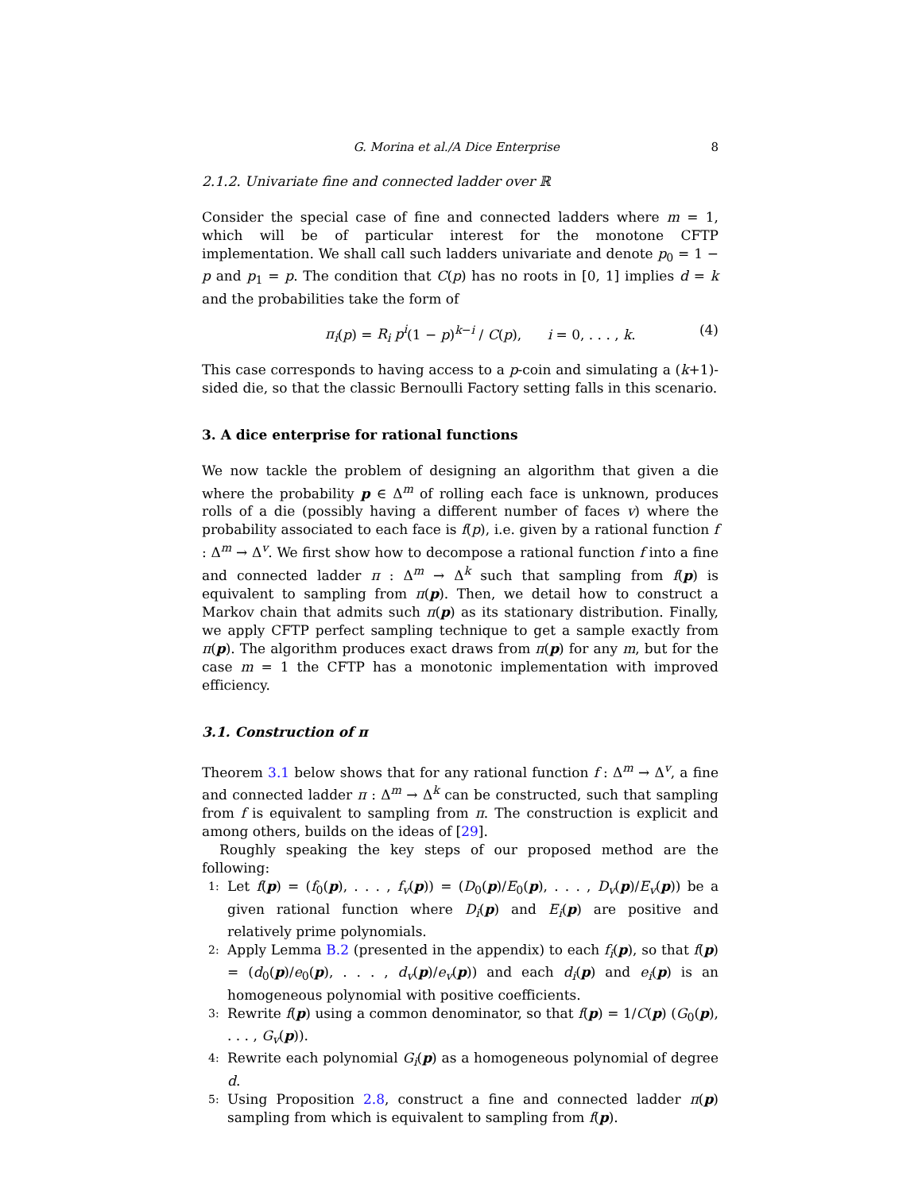G. Morina et al./A Dice Enterprise 8
2.1.2. Univariate fine and connected ladder over ℝ
Consider the special case of fine and connected ladders where m = 1, which will be of particular interest for the monotone CFTP implementation. We shall call such ladders univariate and denote p<sub>0</sub> = 1 − p and p<sub>1</sub> = p. The condition that C(p) has no roots in [0, 1] implies d = k and the probabilities take the form of
π<sub>i</sub>(p) = R<sub>i</sub> p<sup>i</sup>(1 − p)<sup>k−i</sup> / C(p), i = 0, . . . , k. (4)
This case corresponds to having access to a p-coin and simulating a (k+1)-sided die, so that the classic Bernoulli Factory setting falls in this scenario.
3. A dice enterprise for rational functions
We now tackle the problem of designing an algorithm that given a die where the probability p ∈ Δ<sup>m</sup> of rolling each face is unknown, produces rolls of a die (possibly having a different number of faces v) where the probability associated to each face is f(p), i.e. given by a rational function f : Δ<sup>m</sup> → Δ<sup>v</sup>. We first show how to decompose a rational function f into a fine and connected ladder π : Δ<sup>m</sup> → Δ<sup>k</sup> such that sampling from f(p) is equivalent to sampling from π(p). Then, we detail how to construct a Markov chain that admits such π(p) as its stationary distribution. Finally, we apply CFTP perfect sampling technique to get a sample exactly from π(p). The algorithm produces exact draws from π(p) for any m, but for the case m = 1 the CFTP has a monotonic implementation with improved efficiency.
3.1. Construction of π
Theorem 3.1 below shows that for any rational function f : Δ<sup>m</sup> → Δ<sup>v</sup>, a fine and connected ladder π : Δ<sup>m</sup> → Δ<sup>k</sup> can be constructed, such that sampling from f is equivalent to sampling from π. The construction is explicit and among others, builds on the ideas of [29].
Roughly speaking the key steps of our proposed method are the following:
1: Let f(p) = (f<sub>0</sub>(p), . . . , f<sub>v</sub>(p)) = (D<sub>0</sub>(p)/E<sub>0</sub>(p), . . . , D<sub>v</sub>(p)/E<sub>v</sub>(p)) be a given rational function where D<sub>i</sub>(p) and E<sub>i</sub>(p) are positive and relatively prime polynomials.
2: Apply Lemma B.2 (presented in the appendix) to each f<sub>i</sub>(p), so that f(p) = (d<sub>0</sub>(p)/e<sub>0</sub>(p), . . . , d<sub>v</sub>(p)/e<sub>v</sub>(p)) and each d<sub>i</sub>(p) and e<sub>i</sub>(p) is an homogeneous polynomial with positive coefficients.
3: Rewrite f(p) using a common denominator, so that f(p) = 1/C(p) (G<sub>0</sub>(p), . . . , G<sub>v</sub>(p)).
4: Rewrite each polynomial G<sub>i</sub>(p) as a homogeneous polynomial of degree d.
5: Using Proposition 2.8, construct a fine and connected ladder π(p) sampling from which is equivalent to sampling from f(p).